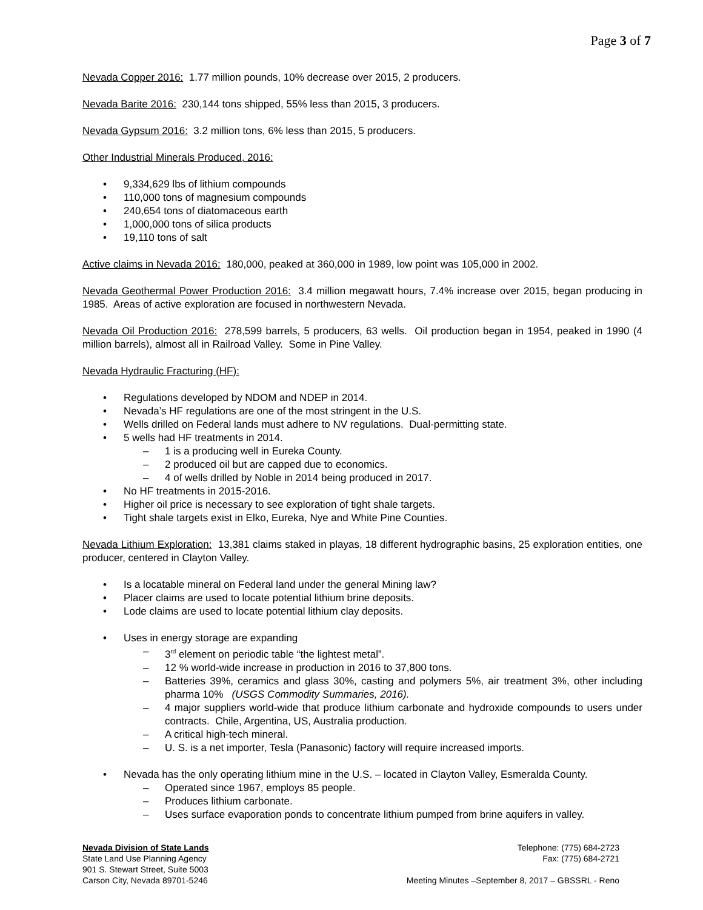Page 3 of 7
Nevada Copper 2016: 1.77 million pounds, 10% decrease over 2015, 2 producers.
Nevada Barite 2016: 230,144 tons shipped, 55% less than 2015, 3 producers.
Nevada Gypsum 2016: 3.2 million tons, 6% less than 2015, 5 producers.
Other Industrial Minerals Produced, 2016:
• 9,334,629 lbs of lithium compounds
• 110,000 tons of magnesium compounds
• 240,654 tons of diatomaceous earth
• 1,000,000 tons of silica products
• 19,110 tons of salt
Active claims in Nevada 2016: 180,000, peaked at 360,000 in 1989, low point was 105,000 in 2002.
Nevada Geothermal Power Production 2016: 3.4 million megawatt hours, 7.4% increase over 2015, began producing in 1985. Areas of active exploration are focused in northwestern Nevada.
Nevada Oil Production 2016: 278,599 barrels, 5 producers, 63 wells. Oil production began in 1954, peaked in 1990 (4 million barrels), almost all in Railroad Valley. Some in Pine Valley.
Nevada Hydraulic Fracturing (HF):
• Regulations developed by NDOM and NDEP in 2014.
• Nevada’s HF regulations are one of the most stringent in the U.S.
• Wells drilled on Federal lands must adhere to NV regulations. Dual-permitting state.
• 5 wells had HF treatments in 2014.
– 1 is a producing well in Eureka County.
– 2 produced oil but are capped due to economics.
– 4 of wells drilled by Noble in 2014 being produced in 2017.
• No HF treatments in 2015-2016.
• Higher oil price is necessary to see exploration of tight shale targets.
• Tight shale targets exist in Elko, Eureka, Nye and White Pine Counties.
Nevada Lithium Exploration: 13,381 claims staked in playas, 18 different hydrographic basins, 25 exploration entities, one producer, centered in Clayton Valley.
• Is a locatable mineral on Federal land under the general Mining law?
• Placer claims are used to locate potential lithium brine deposits.
• Lode claims are used to locate potential lithium clay deposits.
• Uses in energy storage are expanding
– 3<sup>rd</sup> element on periodic table “the lightest metal”.
– 12 % world-wide increase in production in 2016 to 37,800 tons.
– Batteries 39%, ceramics and glass 30%, casting and polymers 5%, air treatment 3%, other including pharma 10% (USGS Commodity Summaries, 2016).
– 4 major suppliers world-wide that produce lithium carbonate and hydroxide compounds to users under contracts. Chile, Argentina, US, Australia production.
– A critical high-tech mineral.
– U. S. is a net importer, Tesla (Panasonic) factory will require increased imports.
• Nevada has the only operating lithium mine in the U.S. – located in Clayton Valley, Esmeralda County.
– Operated since 1967, employs 85 people.
– Produces lithium carbonate.
– Uses surface evaporation ponds to concentrate lithium pumped from brine aquifers in valley.
Nevada Division of State Lands
State Land Use Planning Agency
901 S. Stewart Street, Suite 5003
Carson City, Nevada 89701-5246
Telephone: (775) 684-2723
Fax: (775) 684-2721
Meeting Minutes –September 8, 2017 – GBSSRL - Reno